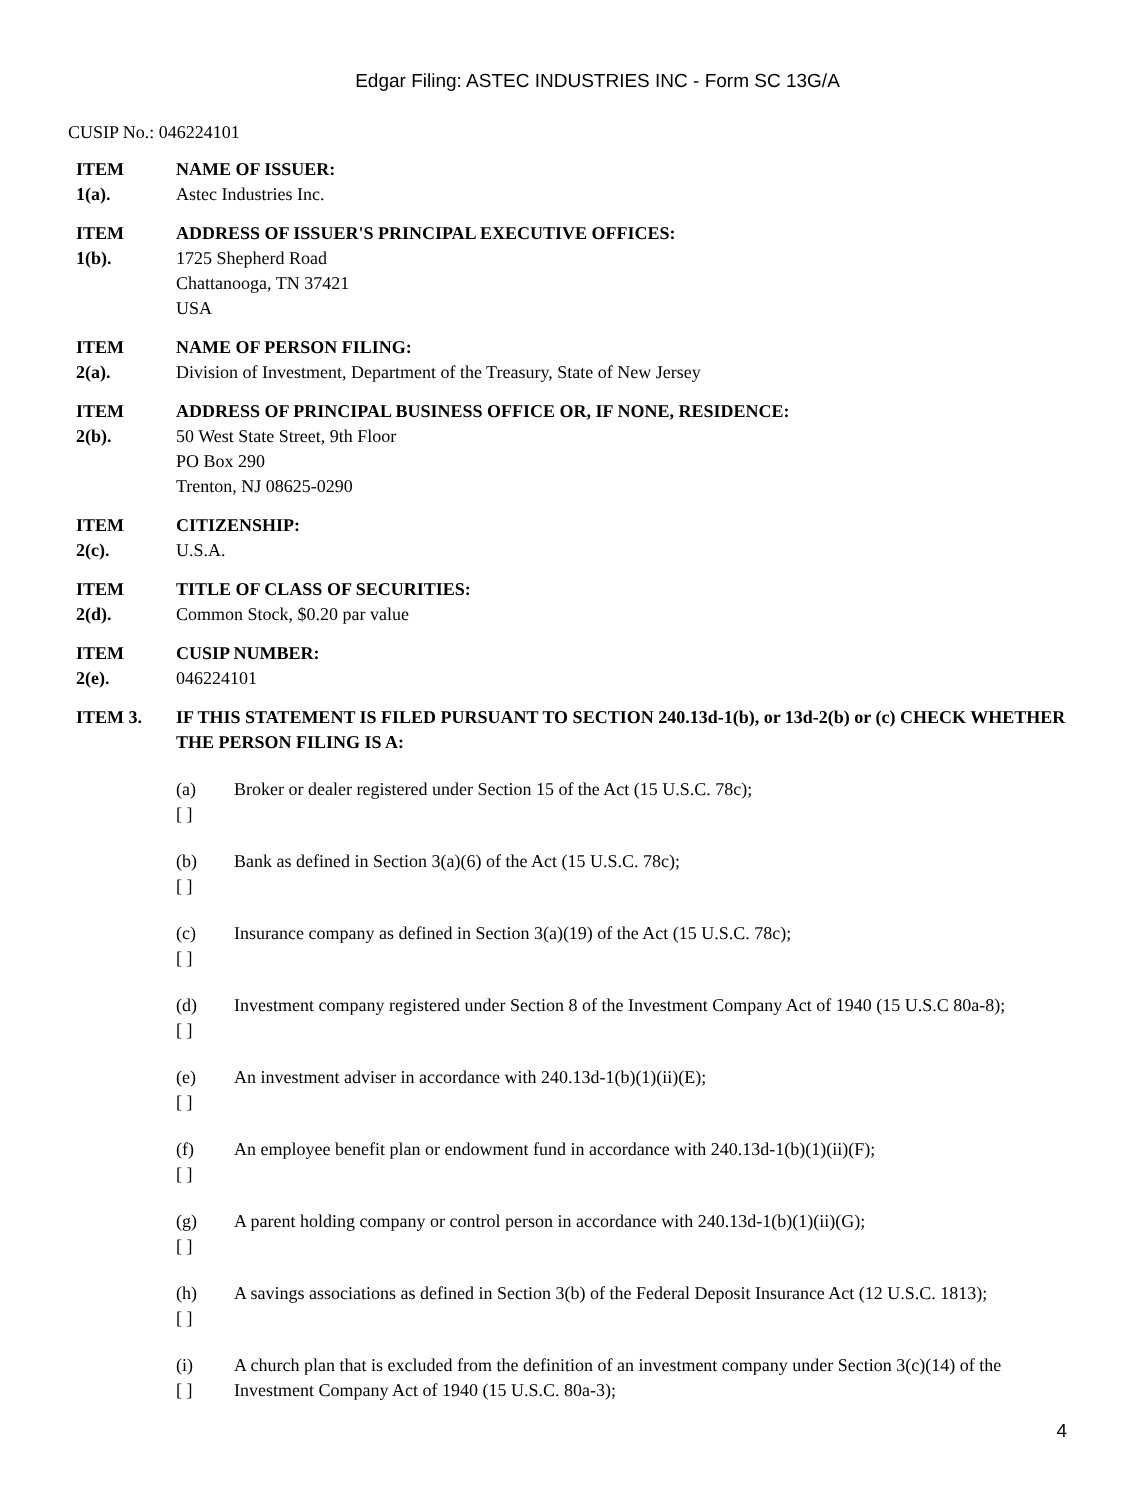Edgar Filing: ASTEC INDUSTRIES INC - Form SC 13G/A
CUSIP No.: 046224101
ITEM
1(a).
NAME OF ISSUER:
Astec Industries Inc.
ITEM
1(b).
ADDRESS OF ISSUER'S PRINCIPAL EXECUTIVE OFFICES:
1725 Shepherd Road
Chattanooga, TN 37421
USA
ITEM
2(a).
NAME OF PERSON FILING:
Division of Investment, Department of the Treasury, State of New Jersey
ITEM
2(b).
ADDRESS OF PRINCIPAL BUSINESS OFFICE OR, IF NONE, RESIDENCE:
50 West State Street, 9th Floor
PO Box 290
Trenton, NJ 08625-0290
ITEM
2(c).
CITIZENSHIP:
U.S.A.
ITEM
2(d).
TITLE OF CLASS OF SECURITIES:
Common Stock, $0.20 par value
ITEM
2(e).
CUSIP NUMBER:
046224101
ITEM 3. IF THIS STATEMENT IS FILED PURSUANT TO SECTION 240.13d-1(b), or 13d-2(b) or (c) CHECK WHETHER THE PERSON FILING IS A:
(a)
[ ]
Broker or dealer registered under Section 15 of the Act (15 U.S.C. 78c);
(b)
[ ]
Bank as defined in Section 3(a)(6) of the Act (15 U.S.C. 78c);
(c)
[ ]
Insurance company as defined in Section 3(a)(19) of the Act (15 U.S.C. 78c);
(d)
[ ]
Investment company registered under Section 8 of the Investment Company Act of 1940 (15 U.S.C 80a-8);
(e)
[ ]
An investment adviser in accordance with 240.13d-1(b)(1)(ii)(E);
(f)
[ ]
An employee benefit plan or endowment fund in accordance with 240.13d-1(b)(1)(ii)(F);
(g)
[ ]
A parent holding company or control person in accordance with 240.13d-1(b)(1)(ii)(G);
(h)
[ ]
A savings associations as defined in Section 3(b) of the Federal Deposit Insurance Act (12 U.S.C. 1813);
(i)
[ ]
A church plan that is excluded from the definition of an investment company under Section 3(c)(14) of the Investment Company Act of 1940 (15 U.S.C. 80a-3);
4